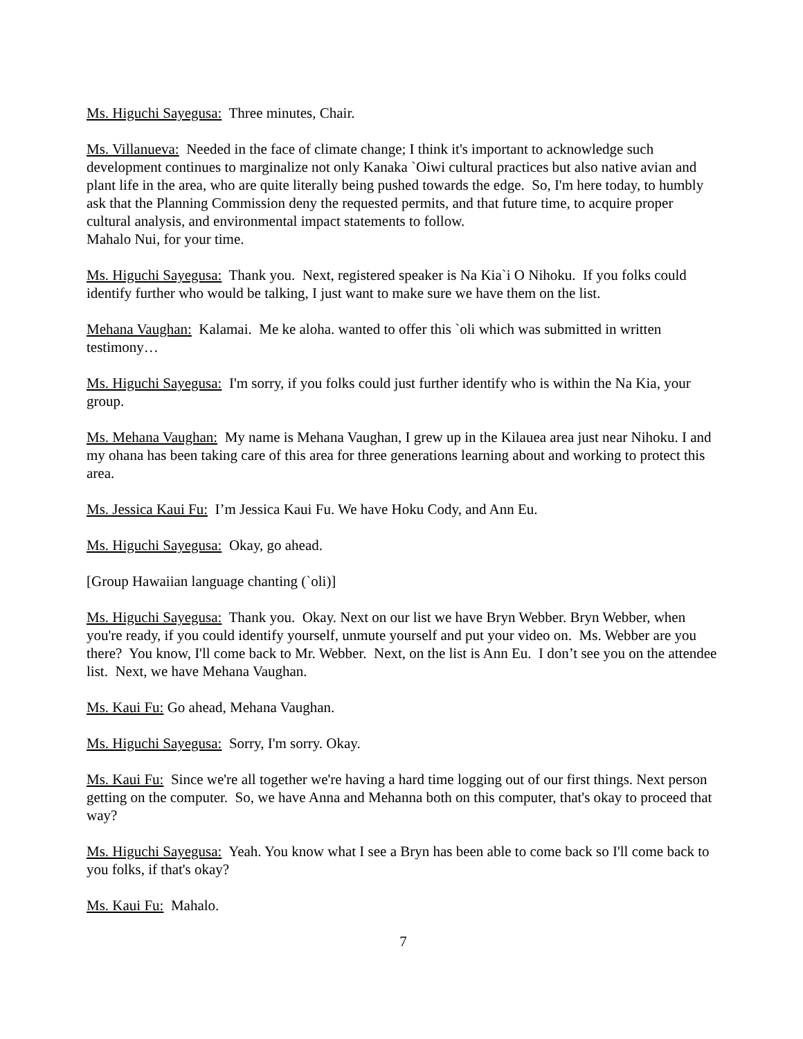Ms. Higuchi Sayegusa: Three minutes, Chair.
Ms. Villanueva: Needed in the face of climate change; I think it's important to acknowledge such development continues to marginalize not only Kanaka `Oiwi cultural practices but also native avian and plant life in the area, who are quite literally being pushed towards the edge. So, I'm here today, to humbly ask that the Planning Commission deny the requested permits, and that future time, to acquire proper cultural analysis, and environmental impact statements to follow.
Mahalo Nui, for your time.
Ms. Higuchi Sayegusa: Thank you. Next, registered speaker is Na Kia`i O Nihoku. If you folks could identify further who would be talking, I just want to make sure we have them on the list.
Mehana Vaughan: Kalamai. Me ke aloha. wanted to offer this `oli which was submitted in written testimony…
Ms. Higuchi Sayegusa: I'm sorry, if you folks could just further identify who is within the Na Kia, your group.
Ms. Mehana Vaughan: My name is Mehana Vaughan, I grew up in the Kilauea area just near Nihoku. I and my ohana has been taking care of this area for three generations learning about and working to protect this area.
Ms. Jessica Kaui Fu: I’m Jessica Kaui Fu. We have Hoku Cody, and Ann Eu.
Ms. Higuchi Sayegusa: Okay, go ahead.
[Group Hawaiian language chanting (`oli)]
Ms. Higuchi Sayegusa: Thank you. Okay. Next on our list we have Bryn Webber. Bryn Webber, when you're ready, if you could identify yourself, unmute yourself and put your video on. Ms. Webber are you there? You know, I'll come back to Mr. Webber. Next, on the list is Ann Eu. I don’t see you on the attendee list. Next, we have Mehana Vaughan.
Ms. Kaui Fu: Go ahead, Mehana Vaughan.
Ms. Higuchi Sayegusa: Sorry, I'm sorry. Okay.
Ms. Kaui Fu: Since we're all together we're having a hard time logging out of our first things. Next person getting on the computer. So, we have Anna and Mehanna both on this computer, that's okay to proceed that way?
Ms. Higuchi Sayegusa: Yeah. You know what I see a Bryn has been able to come back so I'll come back to you folks, if that's okay?
Ms. Kaui Fu: Mahalo.
7